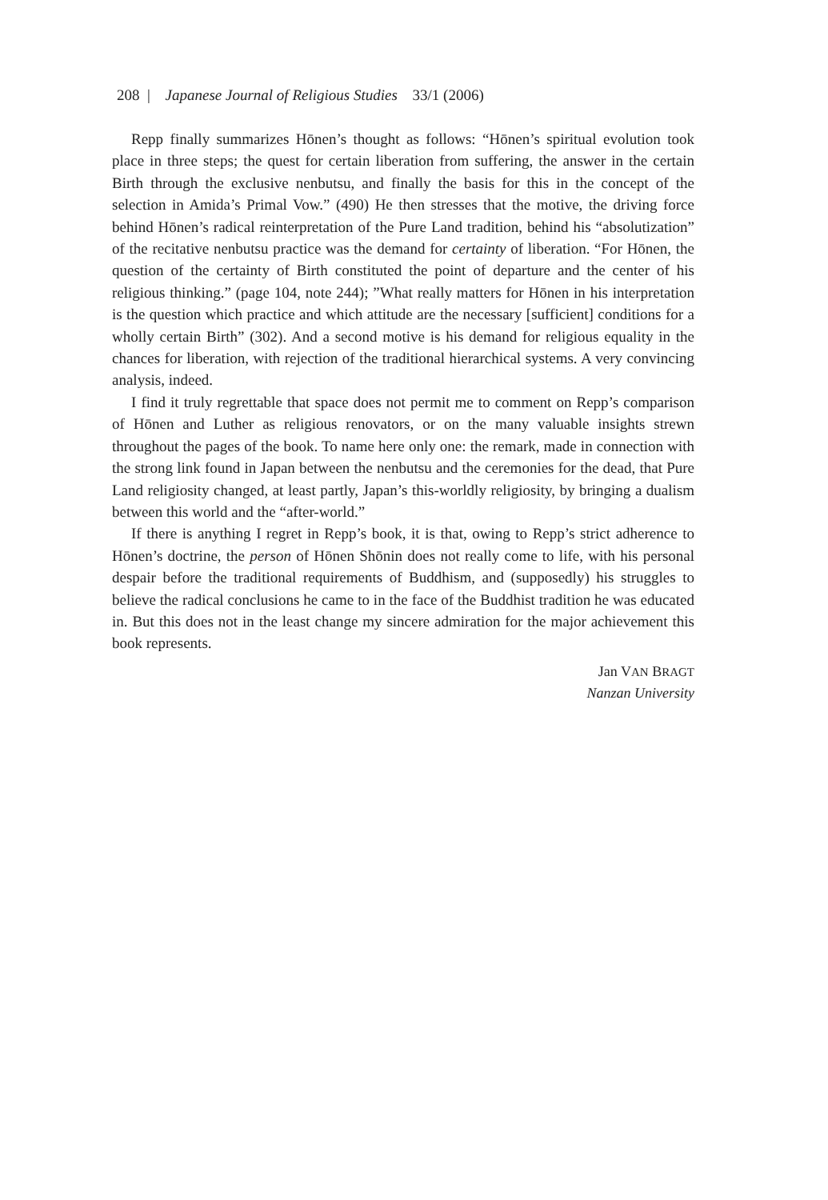208 | Japanese Journal of Religious Studies 33/1 (2006)
Repp finally summarizes Hōnen’s thought as follows: “Hōnen’s spiritual evolution took place in three steps; the quest for certain liberation from suffering, the answer in the certain Birth through the exclusive nenbutsu, and finally the basis for this in the concept of the selection in Amida’s Primal Vow.” (490) He then stresses that the motive, the driving force behind Hōnen’s radical reinterpretation of the Pure Land tradition, behind his “absolutization” of the recitative nenbutsu practice was the demand for certainty of liberation. “For Hōnen, the question of the certainty of Birth constituted the point of departure and the center of his religious thinking.” (page 104, note 244); ”What really matters for Hōnen in his interpretation is the question which practice and which attitude are the necessary [sufficient] conditions for a wholly certain Birth” (302). And a second motive is his demand for religious equality in the chances for liberation, with rejection of the traditional hierarchical systems. A very convincing analysis, indeed.
I find it truly regrettable that space does not permit me to comment on Repp’s comparison of Hōnen and Luther as religious renovators, or on the many valuable insights strewn throughout the pages of the book. To name here only one: the remark, made in connection with the strong link found in Japan between the nenbutsu and the ceremonies for the dead, that Pure Land religiosity changed, at least partly, Japan’s this-worldly religiosity, by bringing a dualism between this world and the “after-world.”
If there is anything I regret in Repp’s book, it is that, owing to Repp’s strict adherence to Hōnen’s doctrine, the person of Hōnen Shōnin does not really come to life, with his personal despair before the traditional requirements of Buddhism, and (supposedly) his struggles to believe the radical conclusions he came to in the face of the Buddhist tradition he was educated in. But this does not in the least change my sincere admiration for the major achievement this book represents.
Jan VAN BRAGT
Nanzan University